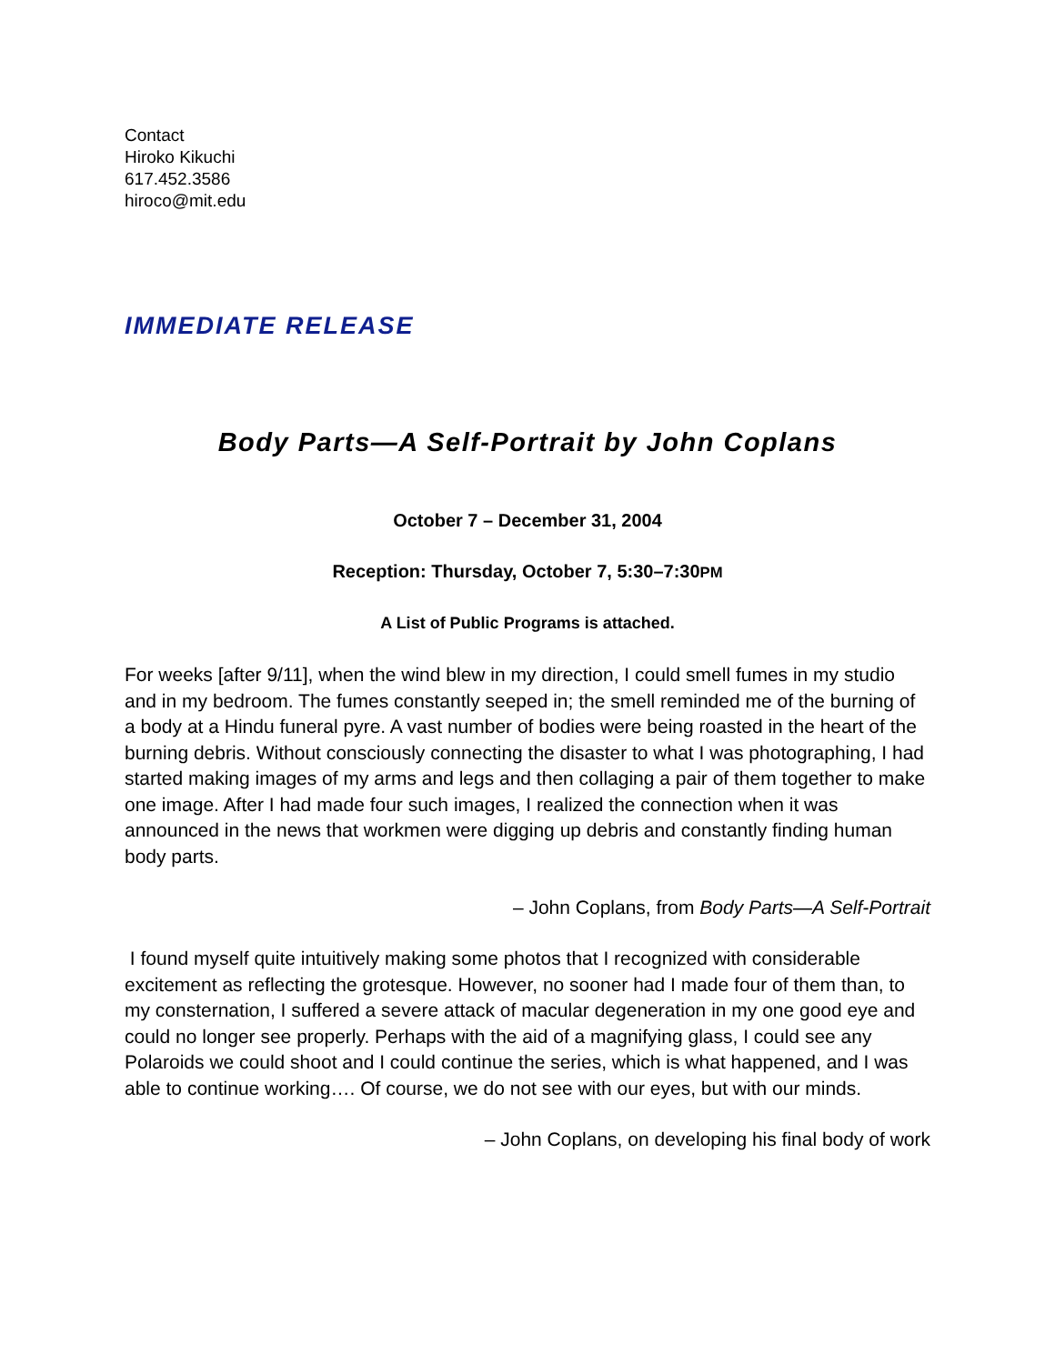Contact
Hiroko Kikuchi
617.452.3586
hiroco@mit.edu
IMMEDIATE RELEASE
Body Parts—A Self-Portrait by John Coplans
October 7 – December 31, 2004
Reception: Thursday, October 7, 5:30–7:30PM
A List of Public Programs is attached.
For weeks [after 9/11], when the wind blew in my direction, I could smell fumes in my studio and in my bedroom. The fumes constantly seeped in; the smell reminded me of the burning of a body at a Hindu funeral pyre. A vast number of bodies were being roasted in the heart of the burning debris. Without consciously connecting the disaster to what I was photographing, I had started making images of my arms and legs and then collaging a pair of them together to make one image. After I had made four such images, I realized the connection when it was announced in the news that workmen were digging up debris and constantly finding human body parts.
– John Coplans, from Body Parts—A Self-Portrait
I found myself quite intuitively making some photos that I recognized with considerable excitement as reflecting the grotesque. However, no sooner had I made four of them than, to my consternation, I suffered a severe attack of macular degeneration in my one good eye and could no longer see properly. Perhaps with the aid of a magnifying glass, I could see any Polaroids we could shoot and I could continue the series, which is what happened, and I was able to continue working…. Of course, we do not see with our eyes, but with our minds.
– John Coplans, on developing his final body of work